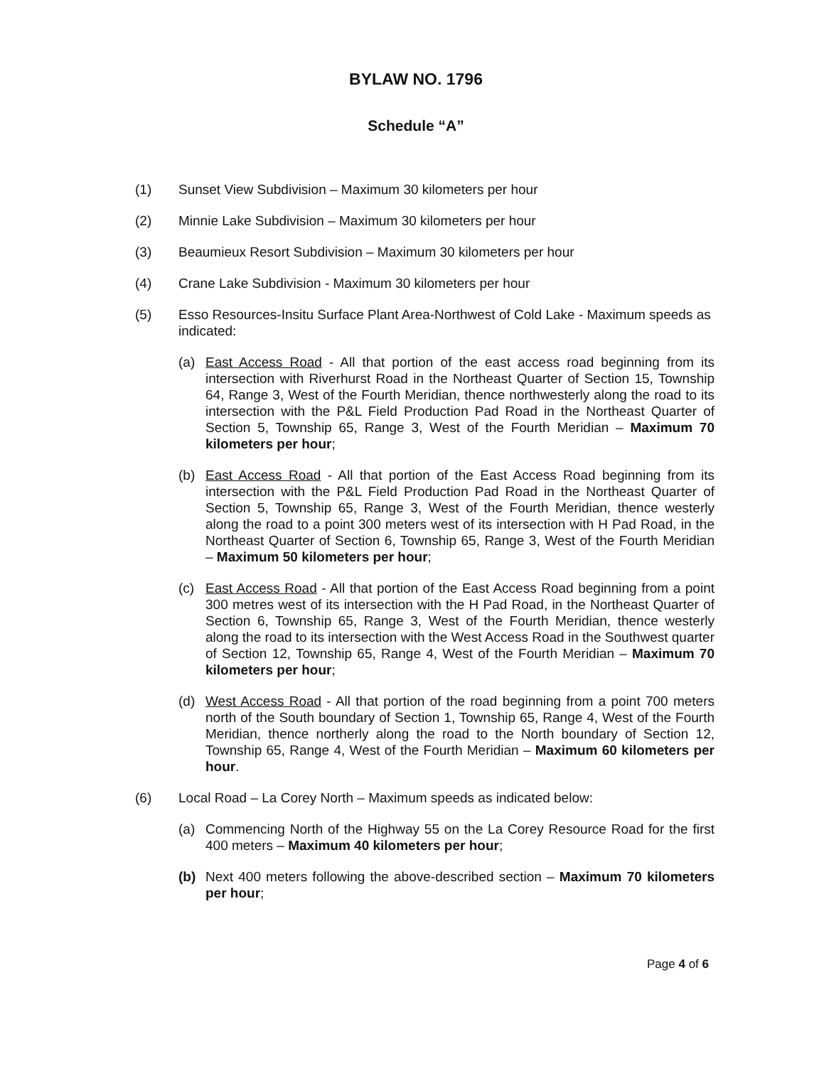BYLAW NO. 1796
Schedule “A”
(1) Sunset View Subdivision – Maximum 30 kilometers per hour
(2) Minnie Lake Subdivision – Maximum 30 kilometers per hour
(3) Beaumieux Resort Subdivision – Maximum 30 kilometers per hour
(4) Crane Lake Subdivision - Maximum 30 kilometers per hour
(5) Esso Resources-Insitu Surface Plant Area-Northwest of Cold Lake - Maximum speeds as indicated:
(a) East Access Road - All that portion of the east access road beginning from its intersection with Riverhurst Road in the Northeast Quarter of Section 15, Township 64, Range 3, West of the Fourth Meridian, thence northwesterly along the road to its intersection with the P&L Field Production Pad Road in the Northeast Quarter of Section 5, Township 65, Range 3, West of the Fourth Meridian – Maximum 70 kilometers per hour;
(b) East Access Road - All that portion of the East Access Road beginning from its intersection with the P&L Field Production Pad Road in the Northeast Quarter of Section 5, Township 65, Range 3, West of the Fourth Meridian, thence westerly along the road to a point 300 meters west of its intersection with H Pad Road, in the Northeast Quarter of Section 6, Township 65, Range 3, West of the Fourth Meridian – Maximum 50 kilometers per hour;
(c) East Access Road - All that portion of the East Access Road beginning from a point 300 metres west of its intersection with the H Pad Road, in the Northeast Quarter of Section 6, Township 65, Range 3, West of the Fourth Meridian, thence westerly along the road to its intersection with the West Access Road in the Southwest quarter of Section 12, Township 65, Range 4, West of the Fourth Meridian – Maximum 70 kilometers per hour;
(d) West Access Road - All that portion of the road beginning from a point 700 meters north of the South boundary of Section 1, Township 65, Range 4, West of the Fourth Meridian, thence northerly along the road to the North boundary of Section 12, Township 65, Range 4, West of the Fourth Meridian – Maximum 60 kilometers per hour.
(6) Local Road – La Corey North – Maximum speeds as indicated below:
(a) Commencing North of the Highway 55 on the La Corey Resource Road for the first 400 meters – Maximum 40 kilometers per hour;
(b) Next 400 meters following the above-described section – Maximum 70 kilometers per hour;
Page 4 of 6